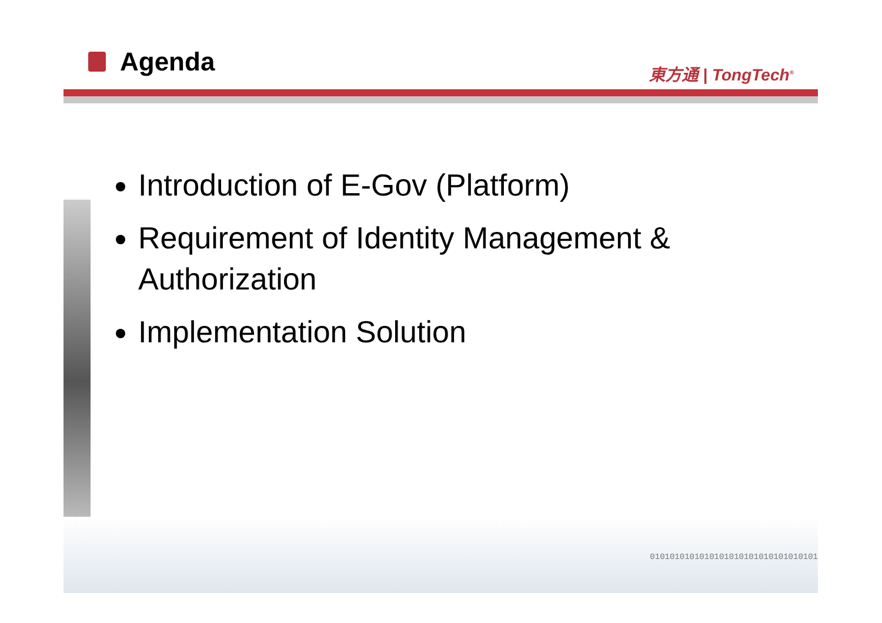Agenda
東方通 | TongTech<sup>®</sup>
Introduction of E-Gov (Platform)
Requirement of Identity Management & Authorization
Implementation Solution
0101010101010101010101010101010101